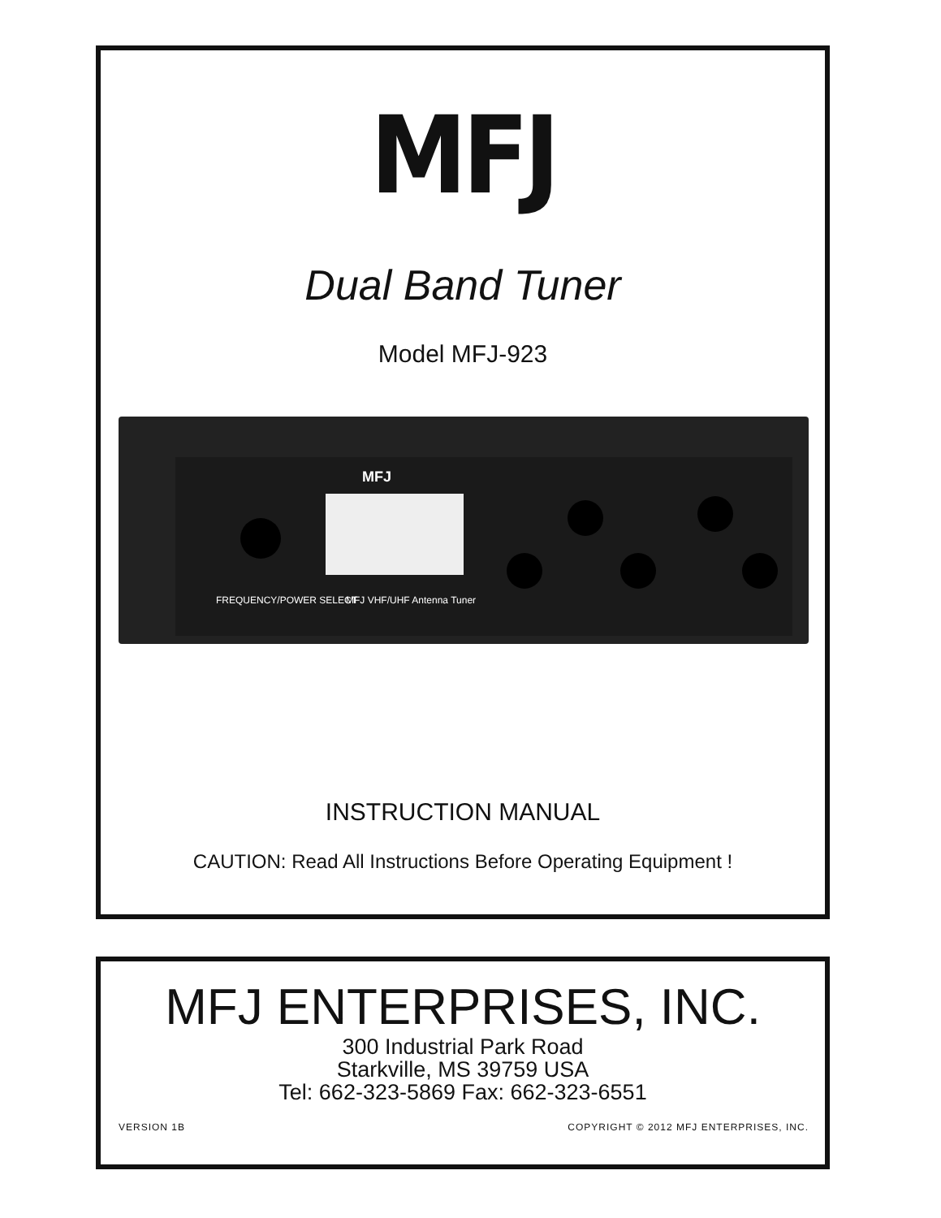MFJ
Dual Band Tuner
Model MFJ-923
MFJ
FREQUENCY/POWER SELECT
MFJ VHF/UHF Antenna Tuner
INSTRUCTION MANUAL
CAUTION: Read All Instructions Before Operating Equipment !
MFJ ENTERPRISES, INC.
300 Industrial Park Road
Starkville, MS 39759 USA
Tel: 662-323-5869 Fax: 662-323-6551
VERSION 1B COPYRIGHT © 2012 MFJ ENTERPRISES, INC.